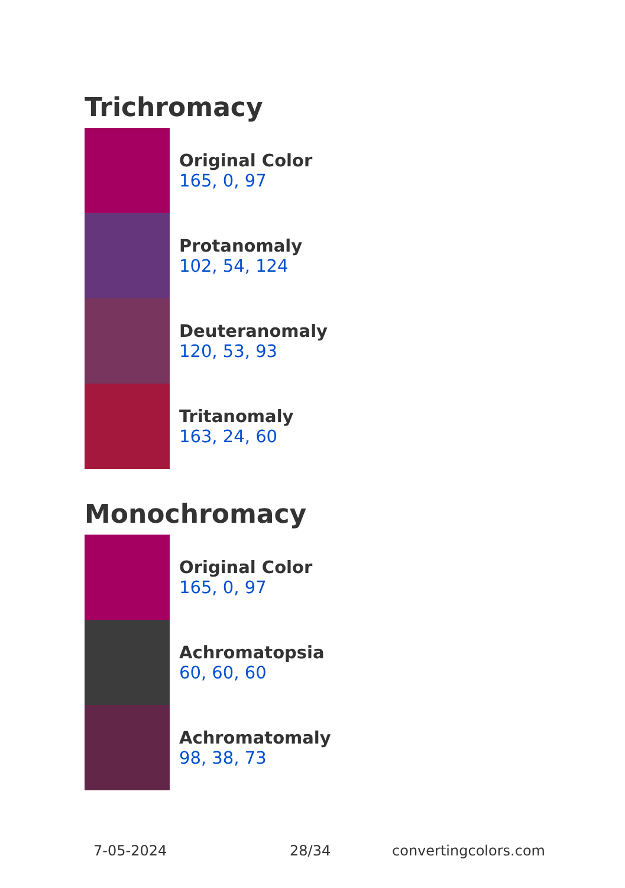Trichromacy
Original Color
165, 0, 97
Protanomaly
102, 54, 124
Deuteranomaly
120, 53, 93
Tritanomaly
163, 24, 60
Monochromacy
Original Color
165, 0, 97
Achromatopsia
60, 60, 60
Achromatomaly
98, 38, 73
7-05-2024 28/34 convertingcolors.com